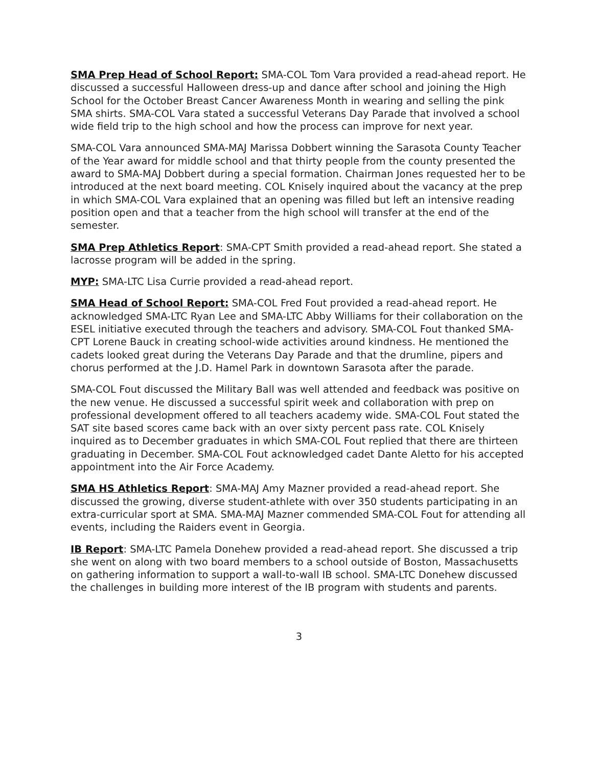SMA Prep Head of School Report: SMA-COL Tom Vara provided a read-ahead report. He discussed a successful Halloween dress-up and dance after school and joining the High School for the October Breast Cancer Awareness Month in wearing and selling the pink SMA shirts. SMA-COL Vara stated a successful Veterans Day Parade that involved a school wide field trip to the high school and how the process can improve for next year.
SMA-COL Vara announced SMA-MAJ Marissa Dobbert winning the Sarasota County Teacher of the Year award for middle school and that thirty people from the county presented the award to SMA-MAJ Dobbert during a special formation. Chairman Jones requested her to be introduced at the next board meeting. COL Knisely inquired about the vacancy at the prep in which SMA-COL Vara explained that an opening was filled but left an intensive reading position open and that a teacher from the high school will transfer at the end of the semester.
SMA Prep Athletics Report: SMA-CPT Smith provided a read-ahead report. She stated a lacrosse program will be added in the spring.
MYP: SMA-LTC Lisa Currie provided a read-ahead report.
SMA Head of School Report: SMA-COL Fred Fout provided a read-ahead report. He acknowledged SMA-LTC Ryan Lee and SMA-LTC Abby Williams for their collaboration on the ESEL initiative executed through the teachers and advisory. SMA-COL Fout thanked SMA-CPT Lorene Bauck in creating school-wide activities around kindness. He mentioned the cadets looked great during the Veterans Day Parade and that the drumline, pipers and chorus performed at the J.D. Hamel Park in downtown Sarasota after the parade.
SMA-COL Fout discussed the Military Ball was well attended and feedback was positive on the new venue. He discussed a successful spirit week and collaboration with prep on professional development offered to all teachers academy wide. SMA-COL Fout stated the SAT site based scores came back with an over sixty percent pass rate. COL Knisely inquired as to December graduates in which SMA-COL Fout replied that there are thirteen graduating in December. SMA-COL Fout acknowledged cadet Dante Aletto for his accepted appointment into the Air Force Academy.
SMA HS Athletics Report: SMA-MAJ Amy Mazner provided a read-ahead report. She discussed the growing, diverse student-athlete with over 350 students participating in an extra-curricular sport at SMA. SMA-MAJ Mazner commended SMA-COL Fout for attending all events, including the Raiders event in Georgia.
IB Report: SMA-LTC Pamela Donehew provided a read-ahead report. She discussed a trip she went on along with two board members to a school outside of Boston, Massachusetts on gathering information to support a wall-to-wall IB school. SMA-LTC Donehew discussed the challenges in building more interest of the IB program with students and parents.
3